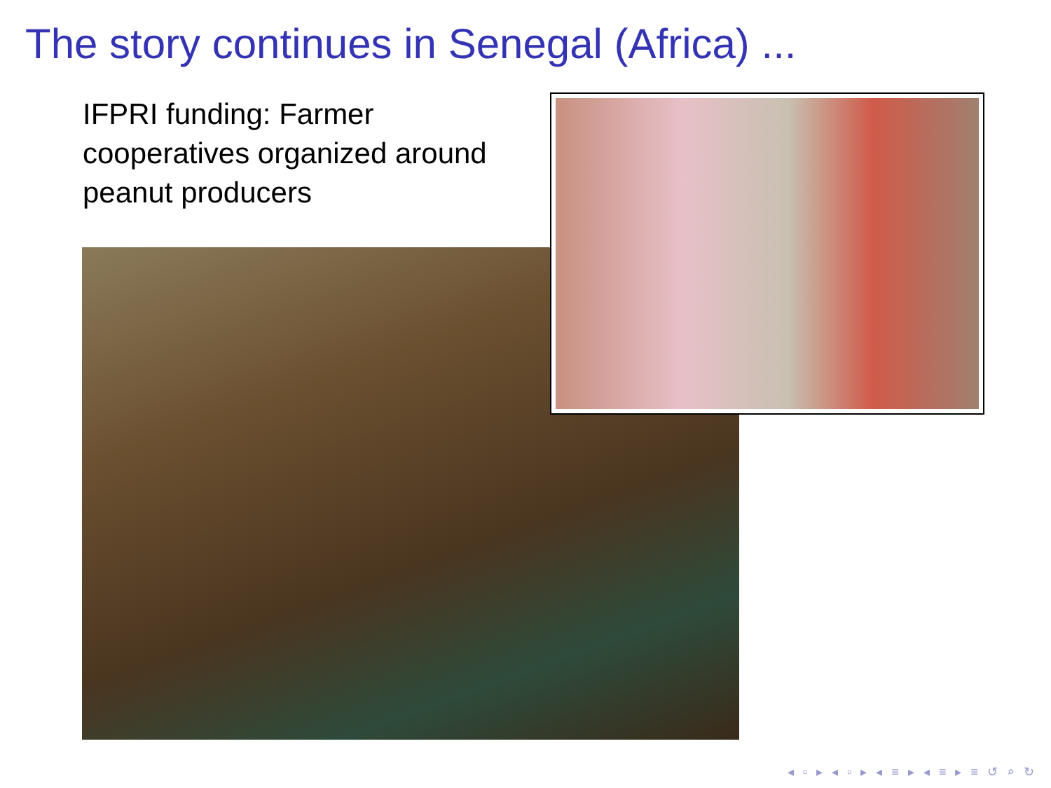The story continues in Senegal (Africa) ...
IFPRI funding: Farmer cooperatives organized around peanut producers
◂ ▫ ▸ ◂ ▫ ▸ ◂ ≡ ▸ ◂ ≡ ▸ ≡ ↺ ⌕ ↻